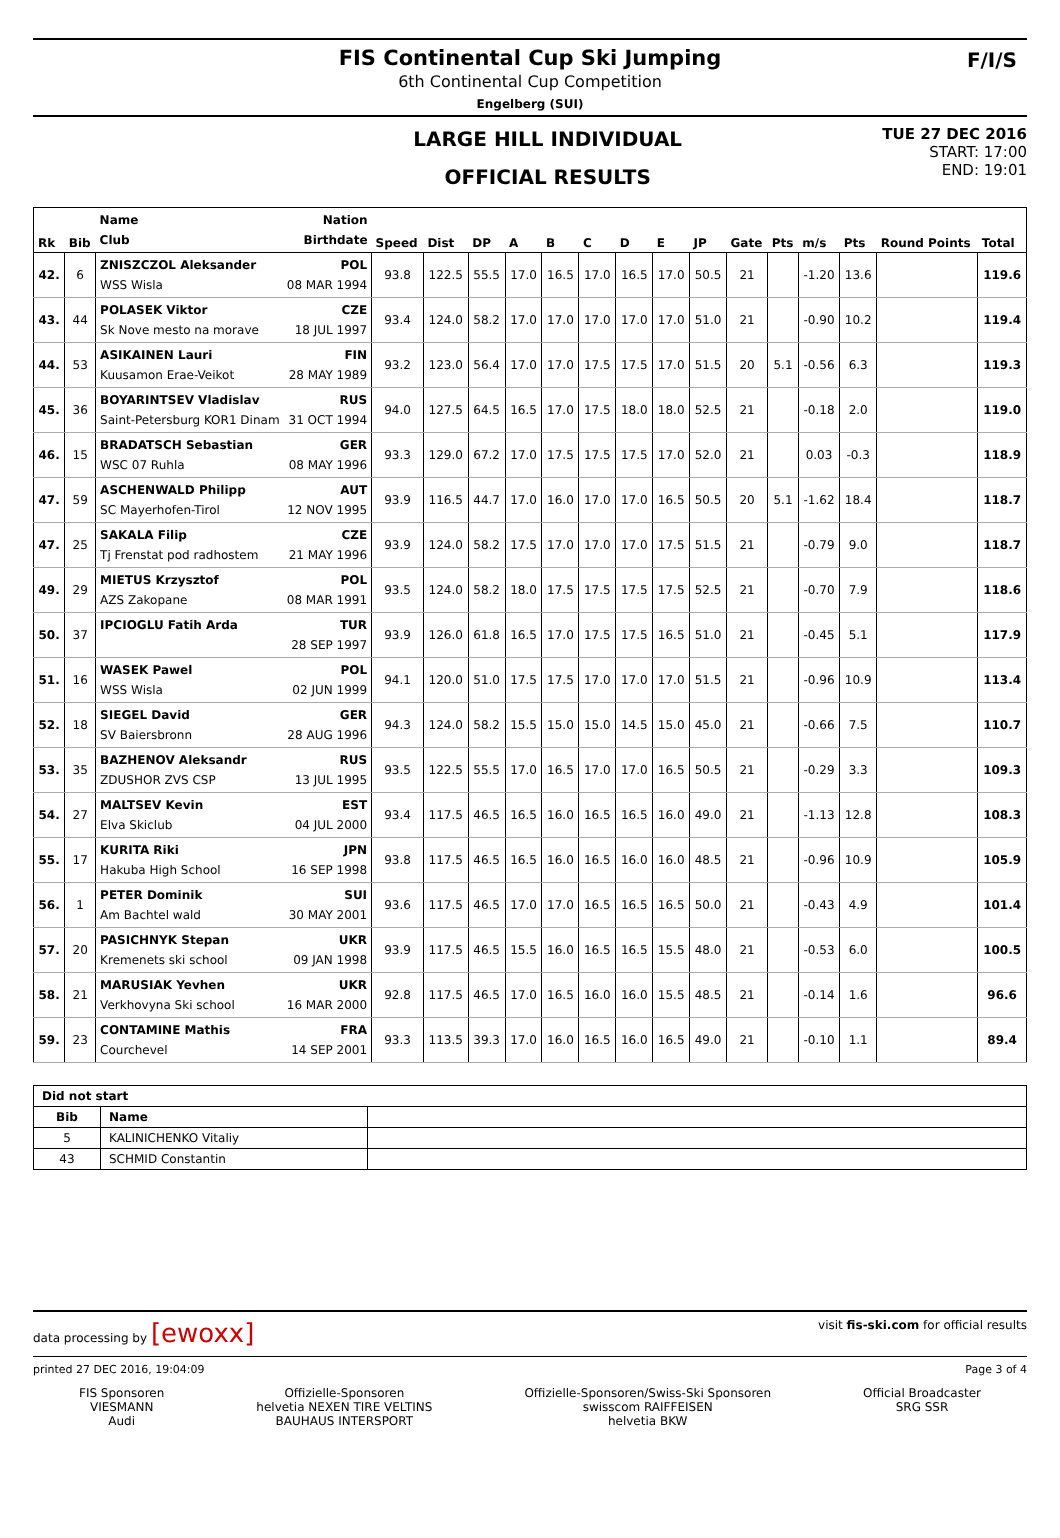FIS Continental Cup Ski Jumping
6th Continental Cup Competition
Engelberg (SUI)
F/I/S
LARGE HILL INDIVIDUAL
OFFICIAL RESULTS
TUE 27 DEC 2016
START: 17:00
END: 19:01
| Rk | Bib | Name Nation Club Birthdate | Speed | Dist | DP | A | B | C | D | E | JP | Gate | Pts | m/s | Pts | Round Points | Total |
| --- | --- | --- | --- | --- | --- | --- | --- | --- | --- | --- | --- | --- | --- | --- | --- | --- | --- |
| 42. | 6 | ZNISZCZOL Aleksander POL WSS Wisla 08 MAR 1994 | 93.8 | 122.5 | 55.5 | 17.0 | 16.5 | 17.0 | 16.5 | 17.0 | 50.5 | 21 | | -1.20 | 13.6 | | 119.6 |
| 43. | 44 | POLASEK Viktor CZE Sk Nove mesto na morave 18 JUL 1997 | 93.4 | 124.0 | 58.2 | 17.0 | 17.0 | 17.0 | 17.0 | 17.0 | 51.0 | 21 | | -0.90 | 10.2 | | 119.4 |
| 44. | 53 | ASIKAINEN Lauri FIN Kuusamon Erae-Veikot 28 MAY 1989 | 93.2 | 123.0 | 56.4 | 17.0 | 17.0 | 17.5 | 17.5 | 17.0 | 51.5 | 20 | 5.1 | -0.56 | 6.3 | | 119.3 |
| 45. | 36 | BOYARINTSEV Vladislav RUS Saint-Petersburg KOR1 Dinam 31 OCT 1994 | 94.0 | 127.5 | 64.5 | 16.5 | 17.0 | 17.5 | 18.0 | 18.0 | 52.5 | 21 | | -0.18 | 2.0 | | 119.0 |
| 46. | 15 | BRADATSCH Sebastian GER WSC 07 Ruhla 08 MAY 1996 | 93.3 | 129.0 | 67.2 | 17.0 | 17.5 | 17.5 | 17.5 | 17.0 | 52.0 | 21 | | 0.03 | -0.3 | | 118.9 |
| 47. | 59 | ASCHENWALD Philipp AUT SC Mayerhofen-Tirol 12 NOV 1995 | 93.9 | 116.5 | 44.7 | 17.0 | 16.0 | 17.0 | 17.0 | 16.5 | 50.5 | 20 | 5.1 | -1.62 | 18.4 | | 118.7 |
| 47. | 25 | SAKALA Filip CZE Tj Frenstat pod radhostem 21 MAY 1996 | 93.9 | 124.0 | 58.2 | 17.5 | 17.0 | 17.0 | 17.0 | 17.5 | 51.5 | 21 | | -0.79 | 9.0 | | 118.7 |
| 49. | 29 | MIETUS Krzysztof POL AZS Zakopane 08 MAR 1991 | 93.5 | 124.0 | 58.2 | 18.0 | 17.5 | 17.5 | 17.5 | 17.5 | 52.5 | 21 | | -0.70 | 7.9 | | 118.6 |
| 50. | 37 | IPCIOGLU Fatih Arda TUR 28 SEP 1997 | 93.9 | 126.0 | 61.8 | 16.5 | 17.0 | 17.5 | 17.5 | 16.5 | 51.0 | 21 | | -0.45 | 5.1 | | 117.9 |
| 51. | 16 | WASEK Pawel POL WSS Wisla 02 JUN 1999 | 94.1 | 120.0 | 51.0 | 17.5 | 17.5 | 17.0 | 17.0 | 17.0 | 51.5 | 21 | | -0.96 | 10.9 | | 113.4 |
| 52. | 18 | SIEGEL David GER SV Baiersbronn 28 AUG 1996 | 94.3 | 124.0 | 58.2 | 15.5 | 15.0 | 15.0 | 14.5 | 15.0 | 45.0 | 21 | | -0.66 | 7.5 | | 110.7 |
| 53. | 35 | BAZHENOV Aleksandr RUS ZDUSHOR ZVS CSP 13 JUL 1995 | 93.5 | 122.5 | 55.5 | 17.0 | 16.5 | 17.0 | 17.0 | 16.5 | 50.5 | 21 | | -0.29 | 3.3 | | 109.3 |
| 54. | 27 | MALTSEV Kevin EST Elva Skiclub 04 JUL 2000 | 93.4 | 117.5 | 46.5 | 16.5 | 16.0 | 16.5 | 16.5 | 16.0 | 49.0 | 21 | | -1.13 | 12.8 | | 108.3 |
| 55. | 17 | KURITA Riki JPN Hakuba High School 16 SEP 1998 | 93.8 | 117.5 | 46.5 | 16.5 | 16.0 | 16.5 | 16.0 | 16.0 | 48.5 | 21 | | -0.96 | 10.9 | | 105.9 |
| 56. | 1 | PETER Dominik SUI Am Bachtel wald 30 MAY 2001 | 93.6 | 117.5 | 46.5 | 17.0 | 17.0 | 16.5 | 16.5 | 16.5 | 50.0 | 21 | | -0.43 | 4.9 | | 101.4 |
| 57. | 20 | PASICHNYK Stepan UKR Kremenets ski school 09 JAN 1998 | 93.9 | 117.5 | 46.5 | 15.5 | 16.0 | 16.5 | 16.5 | 15.5 | 48.0 | 21 | | -0.53 | 6.0 | | 100.5 |
| 58. | 21 | MARUSIAK Yevhen UKR Verkhovyna Ski school 16 MAR 2000 | 92.8 | 117.5 | 46.5 | 17.0 | 16.5 | 16.0 | 16.0 | 15.5 | 48.5 | 21 | | -0.14 | 1.6 | | 96.6 |
| 59. | 23 | CONTAMINE Mathis FRA Courchevel 14 SEP 2001 | 93.3 | 113.5 | 39.3 | 17.0 | 16.0 | 16.5 | 16.0 | 16.5 | 49.0 | 21 | | -0.10 | 1.1 | | 89.4 |
| Did not start | | |
| --- | --- | --- |
| Bib | Name | |
| 5 | KALINICHENKO Vitaliy | |
| 43 | SCHMID Constantin | |
data processing by [ewoxx]
visit fis-ski.com for official results
printed 27 DEC 2016, 19:04:09 Page 3 of 4
FIS Sponsoren
VIESMANN
Audi
Offizielle-Sponsoren
helvetia NEXEN TIRE VELTINS
BAUHAUS INTERSPORT
Offizielle-Sponsoren/Swiss-Ski Sponsoren
swisscom RAIFFEISEN
helvetia BKW
Official Broadcaster
SRG SSR